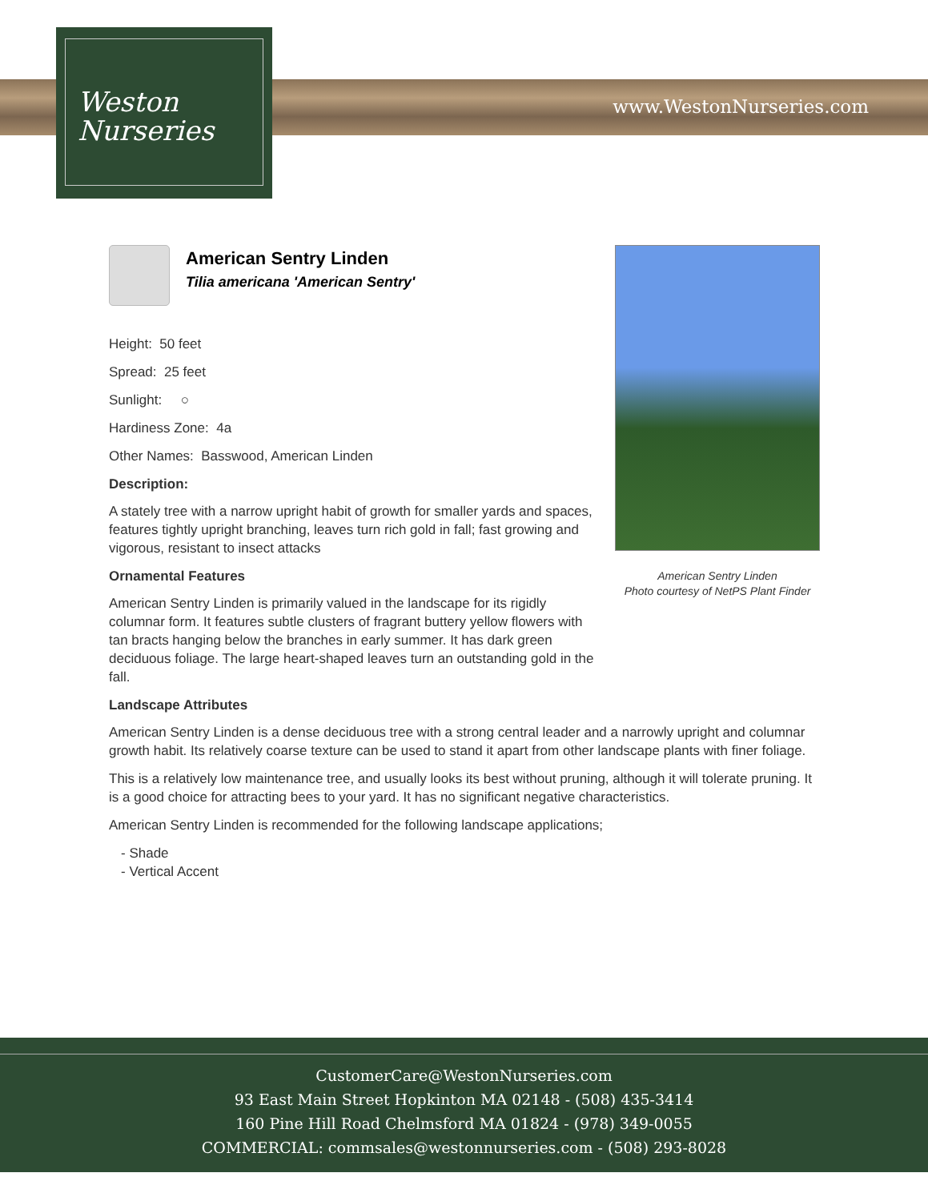Weston
Nurseries
www.WestonNurseries.com
American Sentry Linden
Tilia americana 'American Sentry'
Height: 50 feet
Spread: 25 feet
Sunlight: ○
Hardiness Zone: 4a
Other Names: Basswood, American Linden
Description:
A stately tree with a narrow upright habit of growth for smaller yards and spaces, features tightly upright branching, leaves turn rich gold in fall; fast growing and vigorous, resistant to insect attacks
Ornamental Features
American Sentry Linden is primarily valued in the landscape for its rigidly columnar form. It features subtle clusters of fragrant buttery yellow flowers with tan bracts hanging below the branches in early summer. It has dark green deciduous foliage. The large heart-shaped leaves turn an outstanding gold in the fall.
Landscape Attributes
American Sentry Linden is a dense deciduous tree with a strong central leader and a narrowly upright and columnar growth habit. Its relatively coarse texture can be used to stand it apart from other landscape plants with finer foliage.
This is a relatively low maintenance tree, and usually looks its best without pruning, although it will tolerate pruning. It is a good choice for attracting bees to your yard. It has no significant negative characteristics.
American Sentry Linden is recommended for the following landscape applications;
- Shade
- Vertical Accent
American Sentry Linden
Photo courtesy of NetPS Plant Finder
CustomerCare@WestonNurseries.com
93 East Main Street Hopkinton MA 02148 - (508) 435-3414
160 Pine Hill Road Chelmsford MA 01824 - (978) 349-0055
COMMERCIAL: commsales@westonnurseries.com - (508) 293-8028